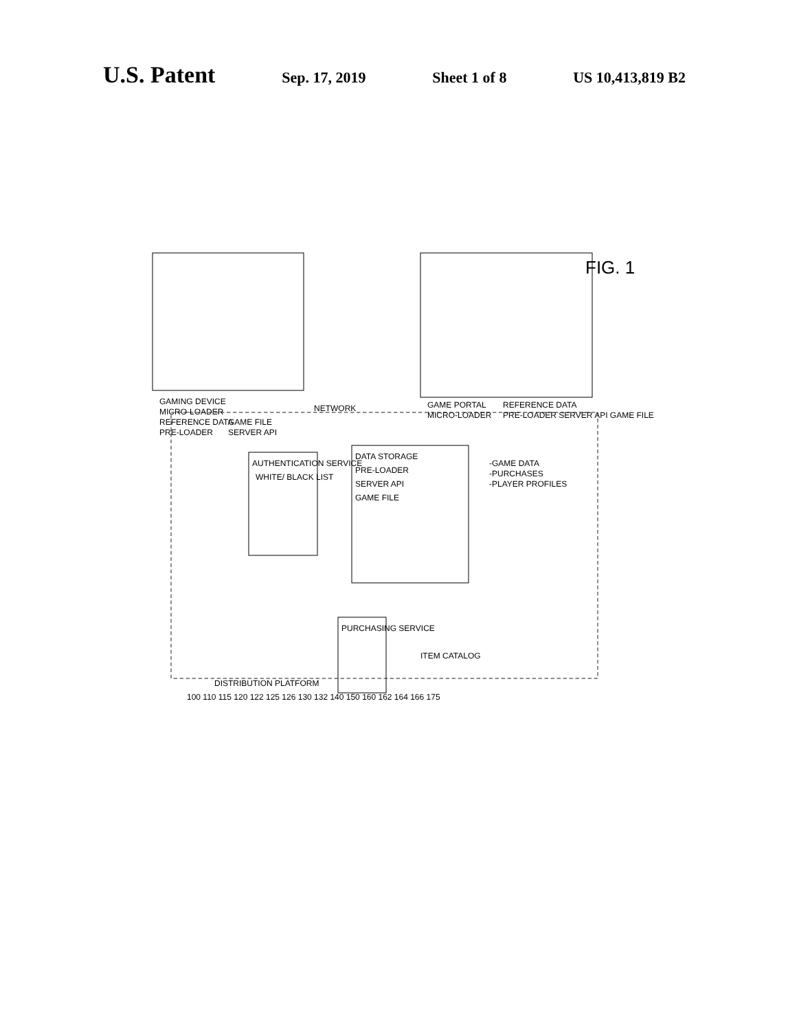U.S. Patent Sep. 17, 2019 Sheet 1 of 8 US 10,413,819 B2
GAMING DEVICE
MICRO-LOADER
REFERENCE DATA
PRE-LOADER
SERVER API
GAME FILE
GAME PORTAL
MICRO-LOADER
REFERENCE DATA
PRE-LOADER SERVER API GAME FILE
NETWORK
AUTHENTICATION SERVICE
WHITE/ BLACK LIST
DATA STORAGE
PRE-LOADER
SERVER API
GAME FILE
-GAME DATA
-PURCHASES
-PLAYER PROFILES
PURCHASING SERVICE
ITEM CATALOG
DISTRIBUTION PLATFORM
100 110 115 120 122 125 126 130 132 140 150 160 162 164 166 175
FIG. 1